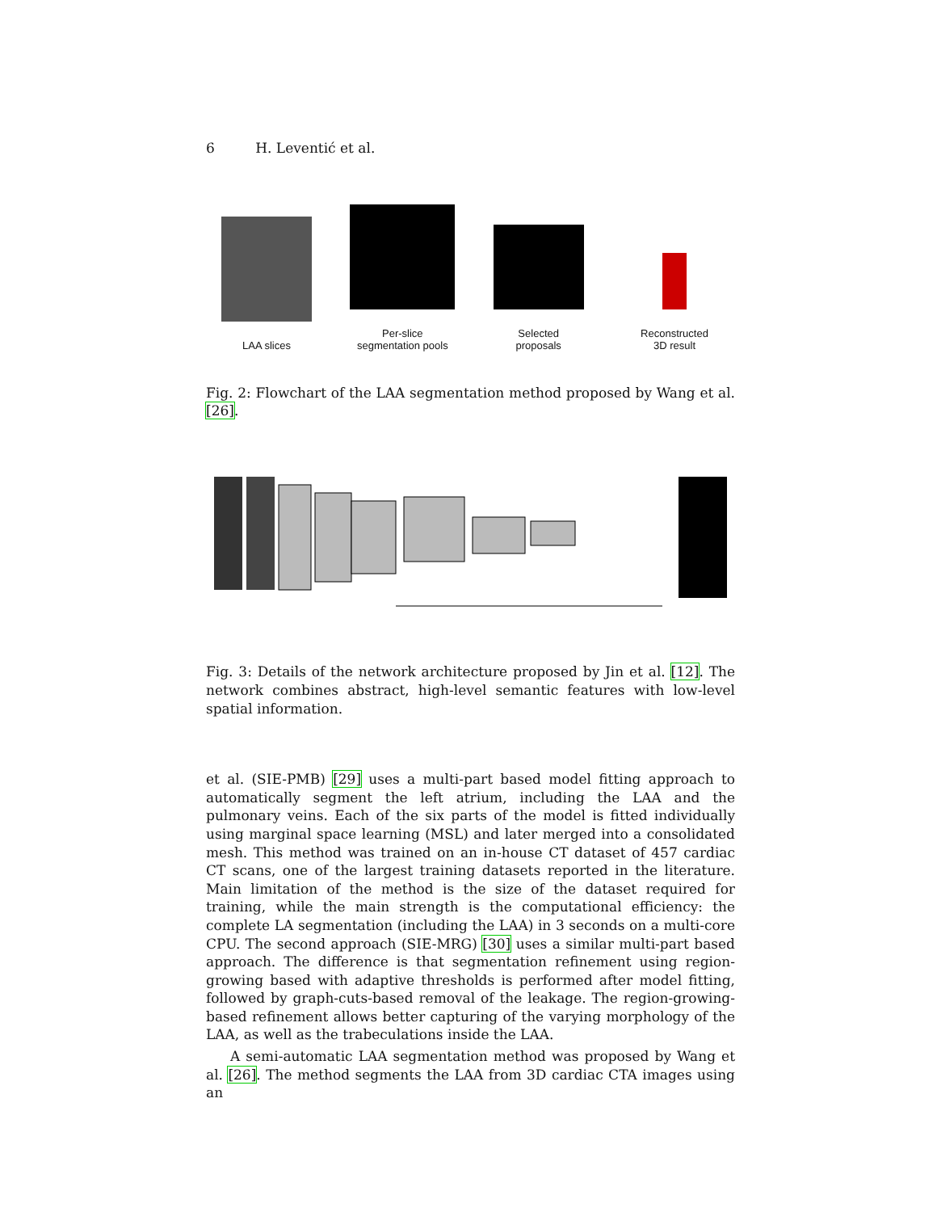6 H. Leventić et al.
LAA slices
Per-slice
segmentation pools
Selected
proposals
Reconstructed
3D result
Fig. 2: Flowchart of the LAA segmentation method proposed by Wang et al. [26].
Fig. 3: Details of the network architecture proposed by Jin et al. [12]. The network combines abstract, high-level semantic features with low-level spatial information.
et al. (SIE-PMB) [29] uses a multi-part based model fitting approach to automatically segment the left atrium, including the LAA and the pulmonary veins. Each of the six parts of the model is fitted individually using marginal space learning (MSL) and later merged into a consolidated mesh. This method was trained on an in-house CT dataset of 457 cardiac CT scans, one of the largest training datasets reported in the literature. Main limitation of the method is the size of the dataset required for training, while the main strength is the computational efficiency: the complete LA segmentation (including the LAA) in 3 seconds on a multi-core CPU. The second approach (SIE-MRG) [30] uses a similar multi-part based approach. The difference is that segmentation refinement using region-growing based with adaptive thresholds is performed after model fitting, followed by graph-cuts-based removal of the leakage. The region-growing-based refinement allows better capturing of the varying morphology of the LAA, as well as the trabeculations inside the LAA.
A semi-automatic LAA segmentation method was proposed by Wang et al. [26]. The method segments the LAA from 3D cardiac CTA images using an